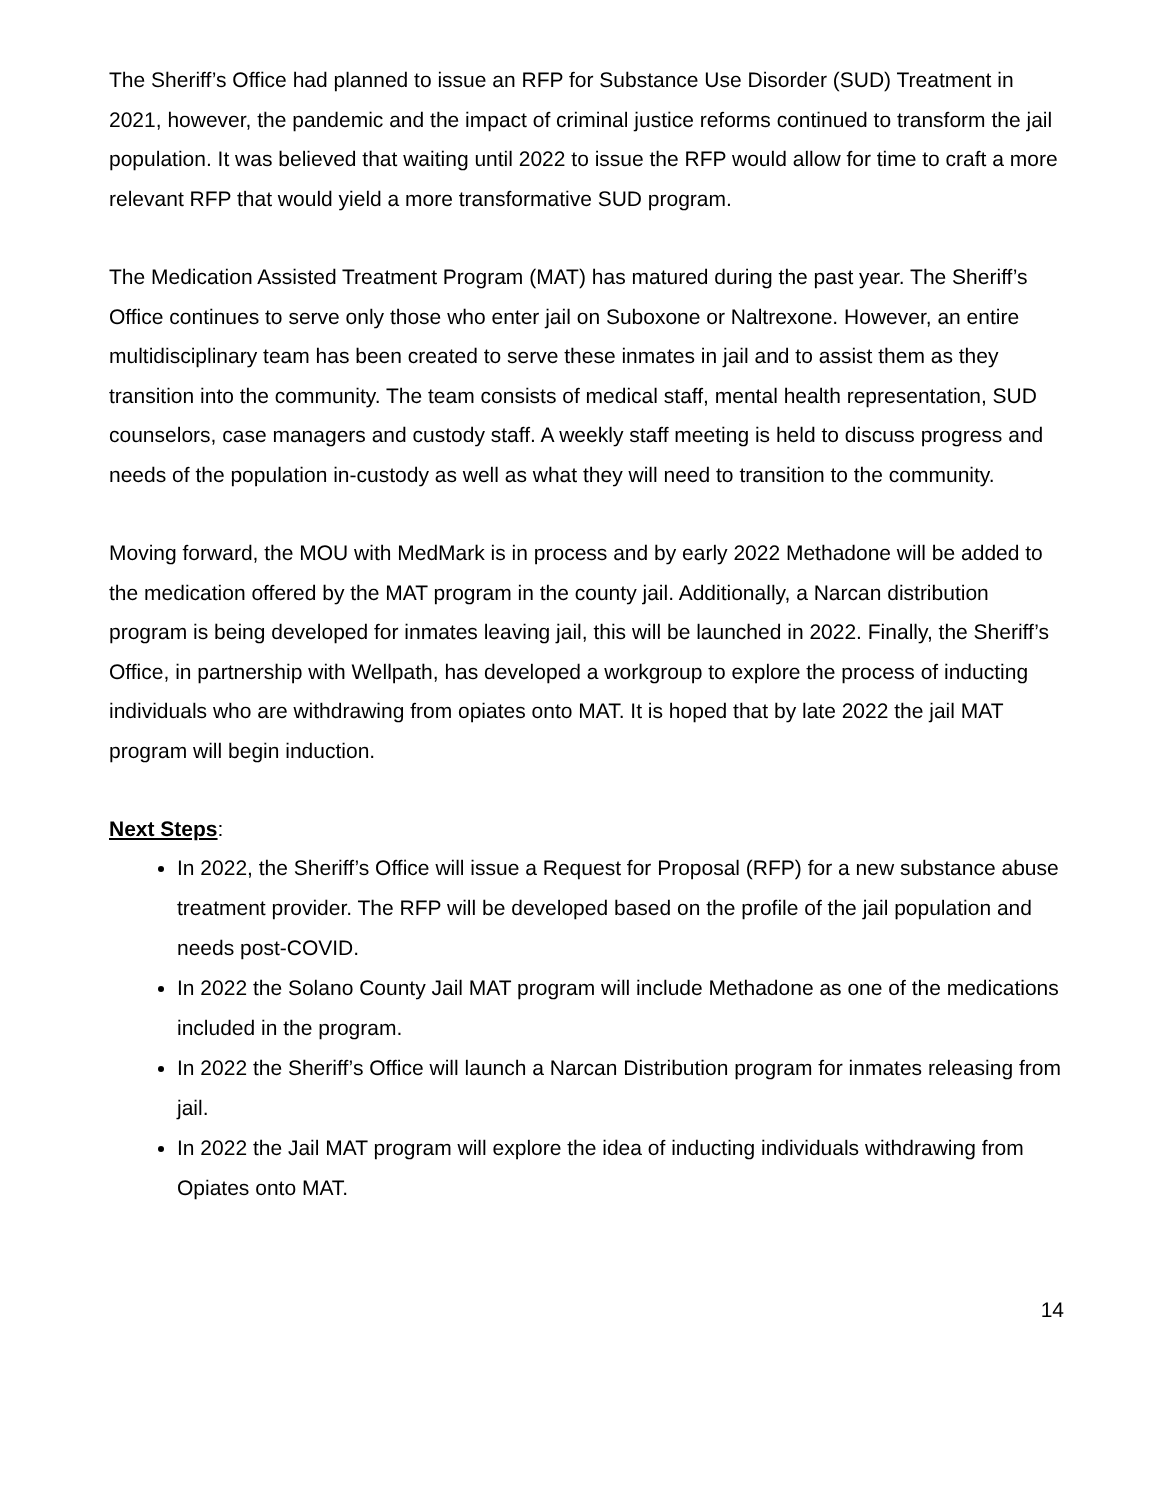The Sheriff’s Office had planned to issue an RFP for Substance Use Disorder (SUD) Treatment in 2021, however, the pandemic and the impact of criminal justice reforms continued to transform the jail population. It was believed that waiting until 2022 to issue the RFP would allow for time to craft a more relevant RFP that would yield a more transformative SUD program.
The Medication Assisted Treatment Program (MAT) has matured during the past year. The Sheriff’s Office continues to serve only those who enter jail on Suboxone or Naltrexone. However, an entire multidisciplinary team has been created to serve these inmates in jail and to assist them as they transition into the community. The team consists of medical staff, mental health representation, SUD counselors, case managers and custody staff. A weekly staff meeting is held to discuss progress and needs of the population in-custody as well as what they will need to transition to the community.
Moving forward, the MOU with MedMark is in process and by early 2022 Methadone will be added to the medication offered by the MAT program in the county jail. Additionally, a Narcan distribution program is being developed for inmates leaving jail, this will be launched in 2022. Finally, the Sheriff’s Office, in partnership with Wellpath, has developed a workgroup to explore the process of inducting individuals who are withdrawing from opiates onto MAT. It is hoped that by late 2022 the jail MAT program will begin induction.
Next Steps:
In 2022, the Sheriff’s Office will issue a Request for Proposal (RFP) for a new substance abuse treatment provider. The RFP will be developed based on the profile of the jail population and needs post-COVID.
In 2022 the Solano County Jail MAT program will include Methadone as one of the medications included in the program.
In 2022 the Sheriff’s Office will launch a Narcan Distribution program for inmates releasing from jail.
In 2022 the Jail MAT program will explore the idea of inducting individuals withdrawing from Opiates onto MAT.
14